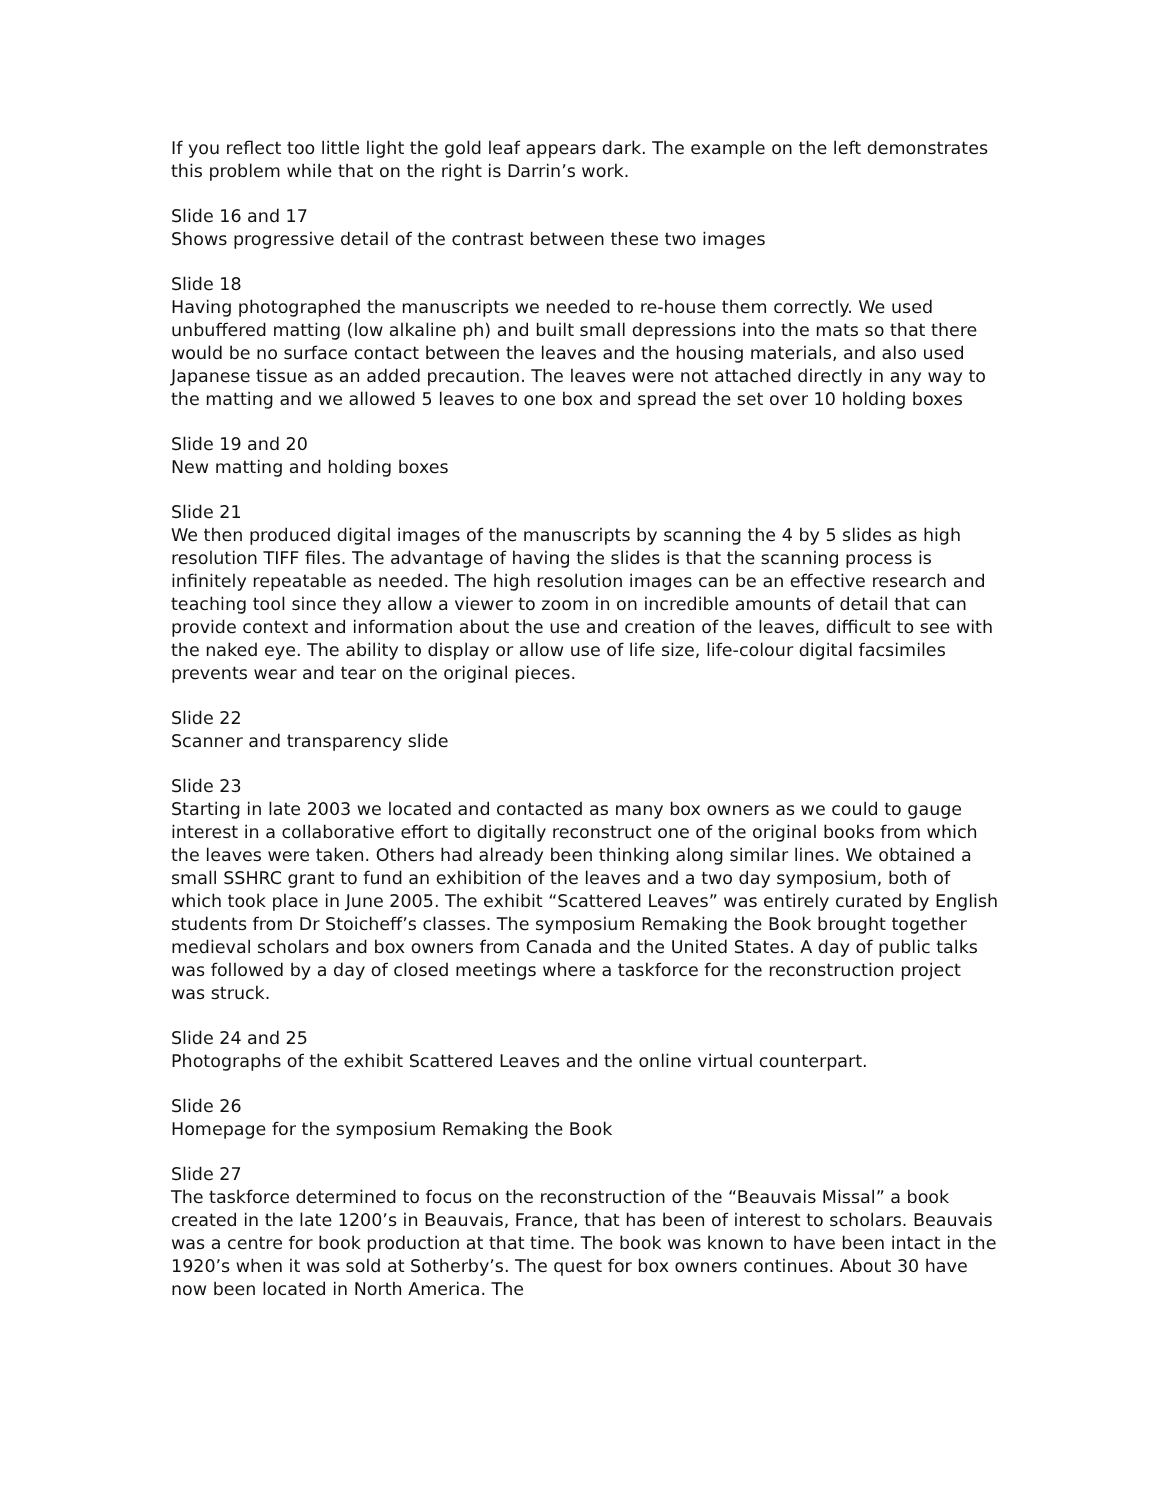If you reflect too little light the gold leaf appears dark. The example on the left demonstrates this problem while that on the right is Darrin’s work.
Slide 16 and 17
Shows progressive detail of the contrast between these two images
Slide 18
Having photographed the manuscripts we needed to re-house them correctly. We used unbuffered matting (low alkaline ph) and built small depressions into the mats so that there would be no surface contact between the leaves and the housing materials, and also used Japanese tissue as an added precaution. The leaves were not attached directly in any way to the matting and we allowed 5 leaves to one box and spread the set over 10 holding boxes
Slide 19 and 20
New matting and holding boxes
Slide 21
We then produced digital images of the manuscripts by scanning the 4 by 5 slides as high resolution TIFF files. The advantage of having the slides is that the scanning process is infinitely repeatable as needed. The high resolution images can be an effective research and teaching tool since they allow a viewer to zoom in on incredible amounts of detail that can provide context and information about the use and creation of the leaves, difficult to see with the naked eye. The ability to display or allow use of life size, life-colour digital facsimiles prevents wear and tear on the original pieces.
Slide 22
Scanner and transparency slide
Slide 23
Starting in late 2003 we located and contacted as many box owners as we could to gauge interest in a collaborative effort to digitally reconstruct one of the original books from which the leaves were taken. Others had already been thinking along similar lines. We obtained a small SSHRC grant to fund an exhibition of the leaves and a two day symposium, both of which took place in June 2005. The exhibit “Scattered Leaves” was entirely curated by English students from Dr Stoicheff’s classes. The symposium Remaking the Book brought together medieval scholars and box owners from Canada and the United States. A day of public talks was followed by a day of closed meetings where a taskforce for the reconstruction project was struck.
Slide 24 and 25
Photographs of the exhibit Scattered Leaves and the online virtual counterpart.
Slide 26
Homepage for the symposium Remaking the Book
Slide 27
The taskforce determined to focus on the reconstruction of the “Beauvais Missal” a book created in the late 1200’s in Beauvais, France, that has been of interest to scholars. Beauvais was a centre for book production at that time. The book was known to have been intact in the 1920’s when it was sold at Sotherby’s. The quest for box owners continues. About 30 have now been located in North America. The